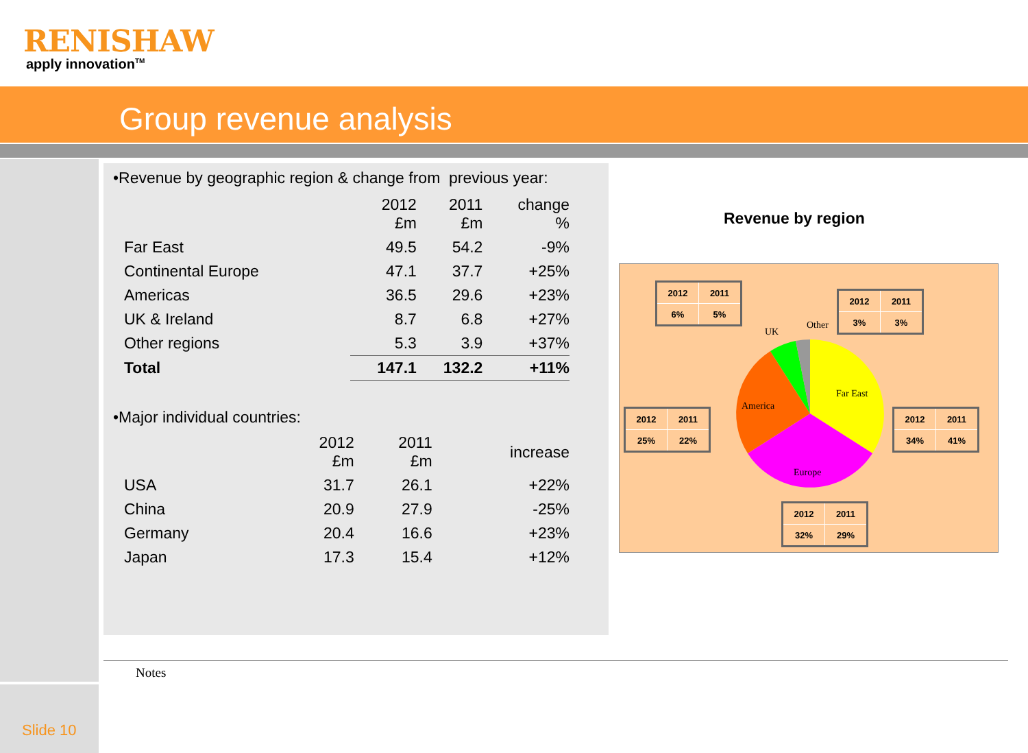RENISHAW
apply innovation<sup>TM</sup>
Group revenue analysis
Slide 10
•Revenue by geographic region & change from previous year:
| | 2012 £m | 2011 £m | change % |
| Far East | 49.5 | 54.2 | -9% |
| Continental Europe | 47.1 | 37.7 | +25% |
| Americas | 36.5 | 29.6 | +23% |
| UK & Ireland | 8.7 | 6.8 | +27% |
| Other regions | 5.3 | 3.9 | +37% |
| Total | 147.1 | 132.2 | +11% |
•Major individual countries:
| | 2012 £m | 2011 £m | increase |
| USA | 31.7 | 26.1 | +22% |
| China | 20.9 | 27.9 | -25% |
| Germany | 20.4 | 16.6 | +23% |
| Japan | 17.3 | 15.4 | +12% |
Revenue by region
Far East
America
Europe
UK
Other
| 2012 | 2011 |
| 6% | 5% |
| 2012 | 2011 |
| 3% | 3% |
| 2012 | 2011 |
| 25% | 22% |
| 2012 | 2011 |
| 34% | 41% |
| 2012 | 2011 |
| 32% | 29% |
Notes